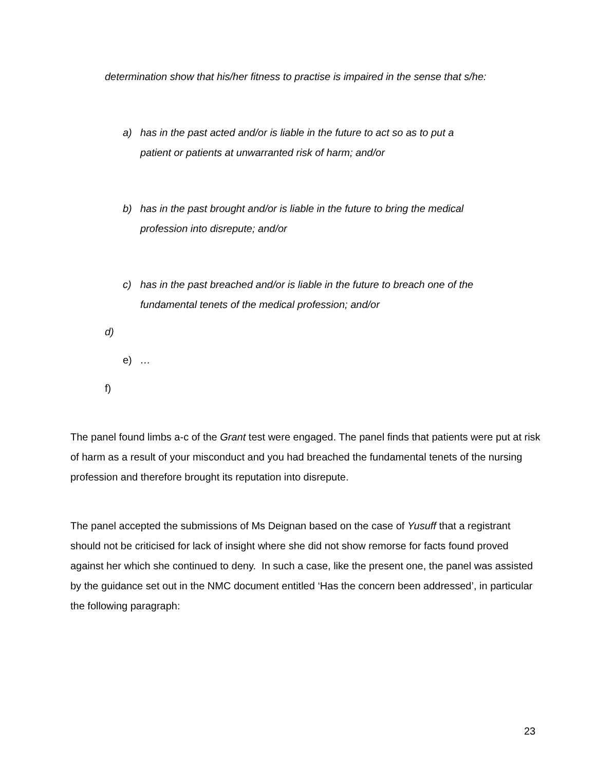determination show that his/her fitness to practise is impaired in the sense that s/he:
a) has in the past acted and/or is liable in the future to act so as to put a patient or patients at unwarranted risk of harm; and/or
b) has in the past brought and/or is liable in the future to bring the medical profession into disrepute; and/or
c) has in the past breached and/or is liable in the future to breach one of the fundamental tenets of the medical profession; and/or
d)
e) …
f)
The panel found limbs a-c of the Grant test were engaged. The panel finds that patients were put at risk of harm as a result of your misconduct and you had breached the fundamental tenets of the nursing profession and therefore brought its reputation into disrepute.
The panel accepted the submissions of Ms Deignan based on the case of Yusuff that a registrant should not be criticised for lack of insight where she did not show remorse for facts found proved against her which she continued to deny. In such a case, like the present one, the panel was assisted by the guidance set out in the NMC document entitled ‘Has the concern been addressed’, in particular the following paragraph:
23